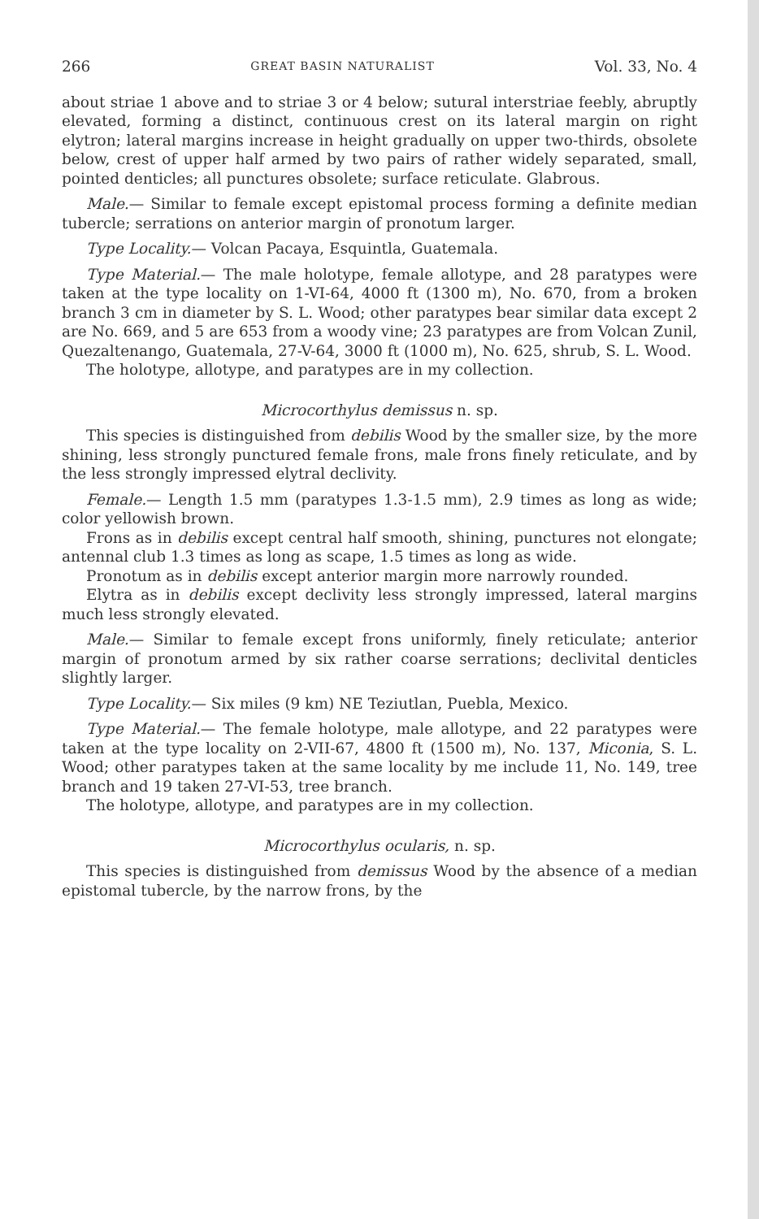266 GREAT BASIN NATURALIST Vol. 33, No. 4
about striae 1 above and to striae 3 or 4 below; sutural interstriae feebly, abruptly elevated, forming a distinct, continuous crest on its lateral margin on right elytron; lateral margins increase in height gradually on upper two-thirds, obsolete below, crest of upper half armed by two pairs of rather widely separated, small, pointed denticles; all punctures obsolete; surface reticulate. Glabrous.
Male.— Similar to female except epistomal process forming a definite median tubercle; serrations on anterior margin of pronotum larger.
Type Locality.— Volcan Pacaya, Esquintla, Guatemala.
Type Material.— The male holotype, female allotype, and 28 paratypes were taken at the type locality on 1-VI-64, 4000 ft (1300 m), No. 670, from a broken branch 3 cm in diameter by S. L. Wood; other paratypes bear similar data except 2 are No. 669, and 5 are 653 from a woody vine; 23 paratypes are from Volcan Zunil, Quezaltenango, Guatemala, 27-V-64, 3000 ft (1000 m), No. 625, shrub, S. L. Wood.
The holotype, allotype, and paratypes are in my collection.
Microcorthylus demissus n. sp.
This species is distinguished from debilis Wood by the smaller size, by the more shining, less strongly punctured female frons, male frons finely reticulate, and by the less strongly impressed elytral declivity.
Female.— Length 1.5 mm (paratypes 1.3-1.5 mm), 2.9 times as long as wide; color yellowish brown.
Frons as in debilis except central half smooth, shining, punctures not elongate; antennal club 1.3 times as long as scape, 1.5 times as long as wide.
Pronotum as in debilis except anterior margin more narrowly rounded.
Elytra as in debilis except declivity less strongly impressed, lateral margins much less strongly elevated.
Male.— Similar to female except frons uniformly, finely reticulate; anterior margin of pronotum armed by six rather coarse serrations; declivital denticles slightly larger.
Type Locality.— Six miles (9 km) NE Teziutlan, Puebla, Mexico.
Type Material.— The female holotype, male allotype, and 22 paratypes were taken at the type locality on 2-VII-67, 4800 ft (1500 m), No. 137, Miconia, S. L. Wood; other paratypes taken at the same locality by me include 11, No. 149, tree branch and 19 taken 27-VI-53, tree branch.
The holotype, allotype, and paratypes are in my collection.
Microcorthylus ocularis, n. sp.
This species is distinguished from demissus Wood by the absence of a median epistomal tubercle, by the narrow frons, by the